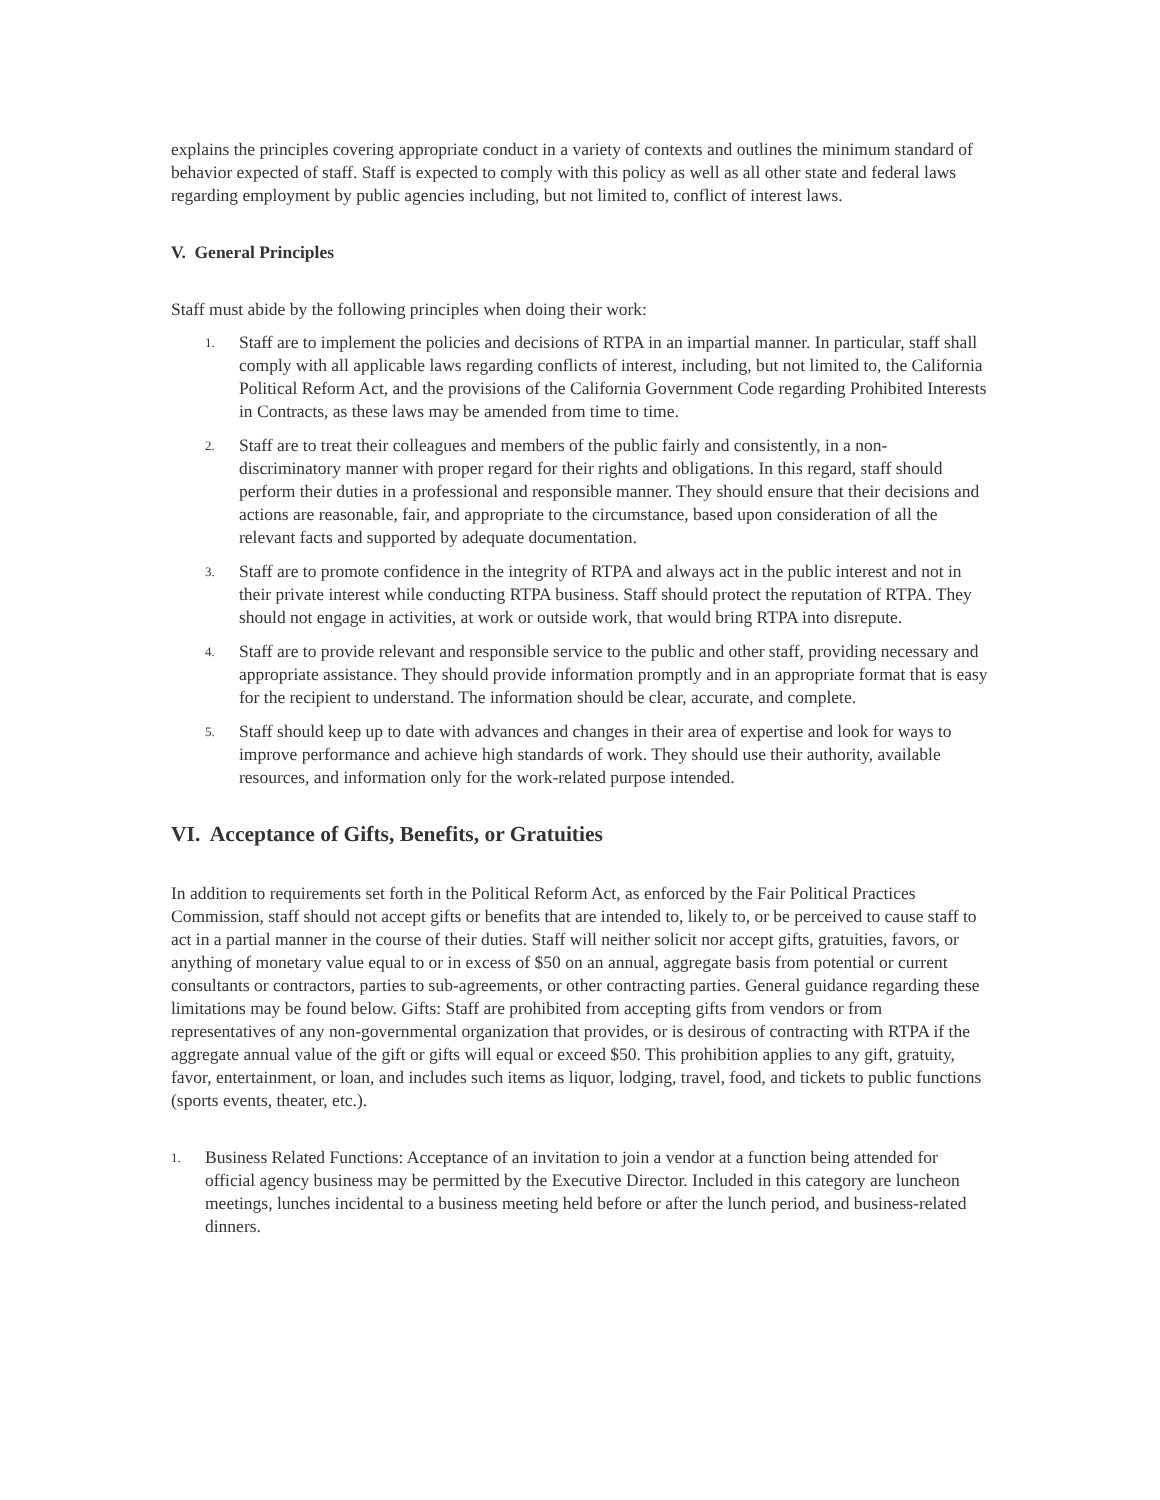explains the principles covering appropriate conduct in a variety of contexts and outlines the minimum standard of behavior expected of staff. Staff is expected to comply with this policy as well as all other state and federal laws regarding employment by public agencies including, but not limited to, conflict of interest laws.
V. General Principles
Staff must abide by the following principles when doing their work:
1. Staff are to implement the policies and decisions of RTPA in an impartial manner. In particular, staff shall comply with all applicable laws regarding conflicts of interest, including, but not limited to, the California Political Reform Act, and the provisions of the California Government Code regarding Prohibited Interests in Contracts, as these laws may be amended from time to time.
2. Staff are to treat their colleagues and members of the public fairly and consistently, in a non-discriminatory manner with proper regard for their rights and obligations. In this regard, staff should perform their duties in a professional and responsible manner. They should ensure that their decisions and actions are reasonable, fair, and appropriate to the circumstance, based upon consideration of all the relevant facts and supported by adequate documentation.
3. Staff are to promote confidence in the integrity of RTPA and always act in the public interest and not in their private interest while conducting RTPA business. Staff should protect the reputation of RTPA. They should not engage in activities, at work or outside work, that would bring RTPA into disrepute.
4. Staff are to provide relevant and responsible service to the public and other staff, providing necessary and appropriate assistance. They should provide information promptly and in an appropriate format that is easy for the recipient to understand. The information should be clear, accurate, and complete.
5. Staff should keep up to date with advances and changes in their area of expertise and look for ways to improve performance and achieve high standards of work. They should use their authority, available resources, and information only for the work-related purpose intended.
VI. Acceptance of Gifts, Benefits, or Gratuities
In addition to requirements set forth in the Political Reform Act, as enforced by the Fair Political Practices Commission, staff should not accept gifts or benefits that are intended to, likely to, or be perceived to cause staff to act in a partial manner in the course of their duties. Staff will neither solicit nor accept gifts, gratuities, favors, or anything of monetary value equal to or in excess of $50 on an annual, aggregate basis from potential or current consultants or contractors, parties to sub-agreements, or other contracting parties. General guidance regarding these limitations may be found below. Gifts: Staff are prohibited from accepting gifts from vendors or from representatives of any non-governmental organization that provides, or is desirous of contracting with RTPA if the aggregate annual value of the gift or gifts will equal or exceed $50. This prohibition applies to any gift, gratuity, favor, entertainment, or loan, and includes such items as liquor, lodging, travel, food, and tickets to public functions (sports events, theater, etc.).
1. Business Related Functions: Acceptance of an invitation to join a vendor at a function being attended for official agency business may be permitted by the Executive Director. Included in this category are luncheon meetings, lunches incidental to a business meeting held before or after the lunch period, and business-related dinners.